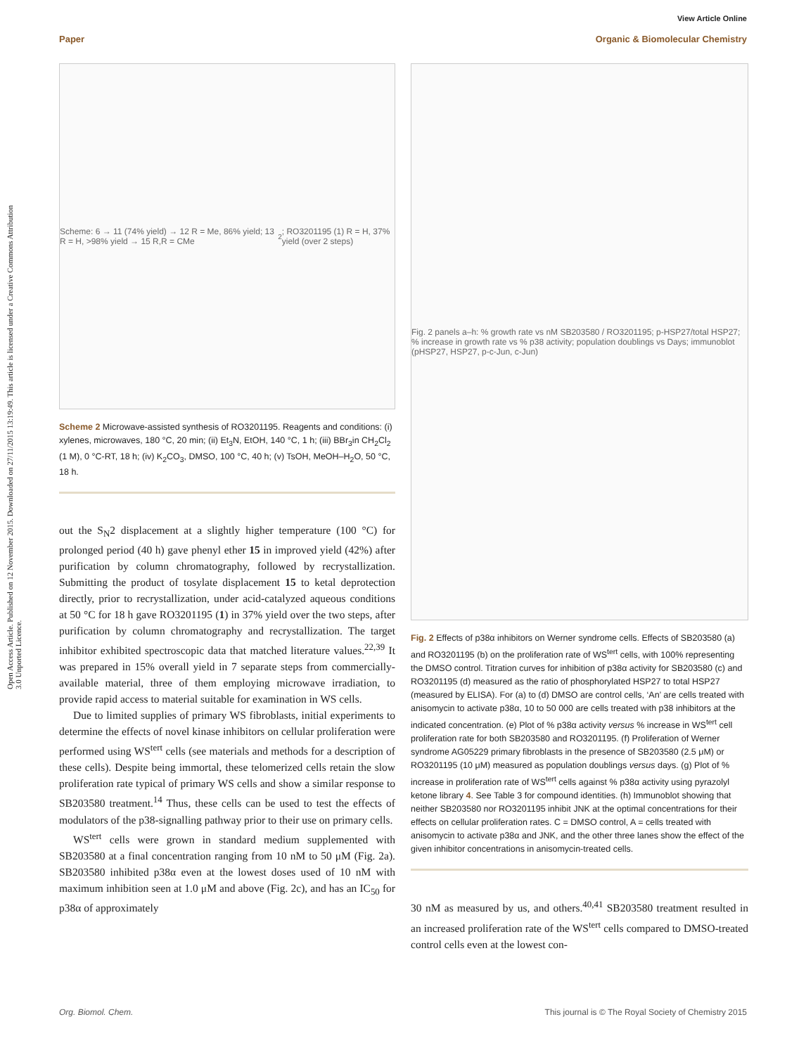View Article Online
Paper Organic & Biomolecular Chemistry
Open Access Article. Published on 12 November 2015. Downloaded on 27/11/2015 13:19:49. This article is licensed under a Creative Commons Attribution 3.0 Unported Licence.
Scheme: 6 → 11 (74% yield) → 12 R = Me, 86% yield; 13 R = H, >98% yield → 15 R,R = CMe<sub>2</sub>; RO3201195 (1) R = H, 37% yield (over 2 steps)
Scheme 2 Microwave-assisted synthesis of RO3201195. Reagents and conditions: (i) xylenes, microwaves, 180 °C, 20 min; (ii) Et<sub>3</sub>N, EtOH, 140 °C, 1 h; (iii) BBr<sub>3</sub>in CH<sub>2</sub>Cl<sub>2</sub> (1 M), 0 °C-RT, 18 h; (iv) K<sub>2</sub>CO<sub>3</sub>, DMSO, 100 °C, 40 h; (v) TsOH, MeOH–H<sub>2</sub>O, 50 °C, 18 h.
out the S<sub>N</sub>2 displacement at a slightly higher temperature (100 °C) for prolonged period (40 h) gave phenyl ether 15 in improved yield (42%) after purification by column chromatography, followed by recrystallization. Submitting the product of tosylate displacement 15 to ketal deprotection directly, prior to recrystallization, under acid-catalyzed aqueous conditions at 50 °C for 18 h gave RO3201195 (1) in 37% yield over the two steps, after purification by column chromatography and recrystallization. The target inhibitor exhibited spectroscopic data that matched literature values.<sup>22,39</sup> It was prepared in 15% overall yield in 7 separate steps from commercially-available material, three of them employing microwave irradiation, to provide rapid access to material suitable for examination in WS cells.
Due to limited supplies of primary WS fibroblasts, initial experiments to determine the effects of novel kinase inhibitors on cellular proliferation were performed using WS<sup>tert</sup> cells (see materials and methods for a description of these cells). Despite being immortal, these telomerized cells retain the slow proliferation rate typical of primary WS cells and show a similar response to SB203580 treatment.<sup>14</sup> Thus, these cells can be used to test the effects of modulators of the p38-signalling pathway prior to their use on primary cells.
WS<sup>tert</sup> cells were grown in standard medium supplemented with SB203580 at a final concentration ranging from 10 nM to 50 μM (Fig. 2a). SB203580 inhibited p38α even at the lowest doses used of 10 nM with maximum inhibition seen at 1.0 μM and above (Fig. 2c), and has an IC<sub>50</sub> for p38α of approximately
Fig. 2 panels a–h: % growth rate vs nM SB203580 / RO3201195; p-HSP27/total HSP27; % increase in growth rate vs % p38 activity; population doublings vs Days; immunoblot (pHSP27, HSP27, p-c-Jun, c-Jun)
Fig. 2 Effects of p38α inhibitors on Werner syndrome cells. Effects of SB203580 (a) and RO3201195 (b) on the proliferation rate of WS<sup>tert</sup> cells, with 100% representing the DMSO control. Titration curves for inhibition of p38α activity for SB203580 (c) and RO3201195 (d) measured as the ratio of phosphorylated HSP27 to total HSP27 (measured by ELISA). For (a) to (d) DMSO are control cells, ‘An’ are cells treated with anisomycin to activate p38α, 10 to 50 000 are cells treated with p38 inhibitors at the indicated concentration. (e) Plot of % p38α activity versus % increase in WS<sup>tert</sup> cell proliferation rate for both SB203580 and RO3201195. (f) Proliferation of Werner syndrome AG05229 primary fibroblasts in the presence of SB203580 (2.5 μM) or RO3201195 (10 μM) measured as population doublings versus days. (g) Plot of % increase in proliferation rate of WS<sup>tert</sup> cells against % p38α activity using pyrazolyl ketone library 4. See Table 3 for compound identities. (h) Immunoblot showing that neither SB203580 nor RO3201195 inhibit JNK at the optimal concentrations for their effects on cellular proliferation rates. C = DMSO control, A = cells treated with anisomycin to activate p38α and JNK, and the other three lanes show the effect of the given inhibitor concentrations in anisomycin-treated cells.
30 nM as measured by us, and others.<sup>40,41</sup> SB203580 treatment resulted in an increased proliferation rate of the WS<sup>tert</sup> cells compared to DMSO-treated control cells even at the lowest con-
Org. Biomol. Chem. This journal is © The Royal Society of Chemistry 2015